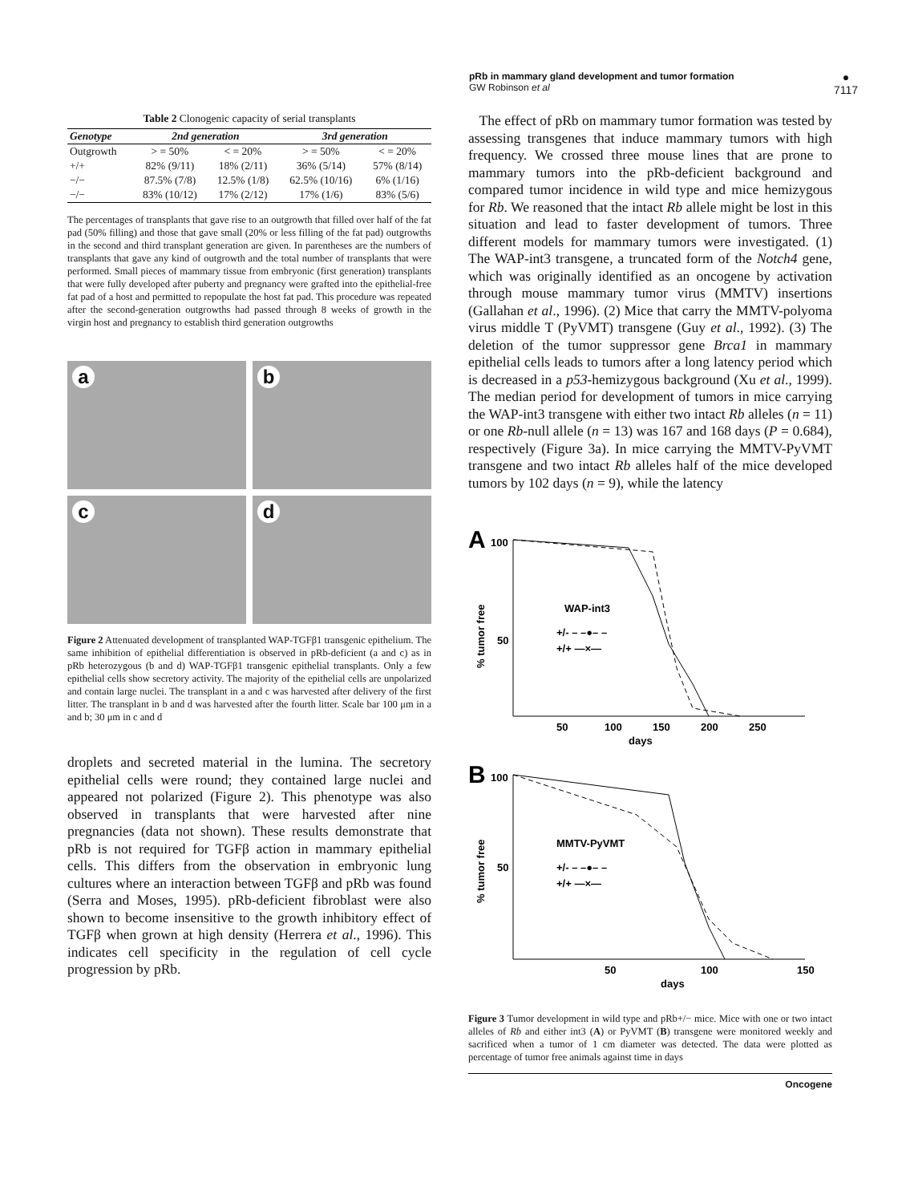pRb in mammary gland development and tumor formation
GW Robinson et al
●
7117
Table 2 Clonogenic capacity of serial transplants
| Genotype | 2nd generation | | 3rd generation | |
| --- | --- | --- | --- | --- |
| Outgrowth | > = 50% | < = 20% | > = 50% | < = 20% |
| +/+ | 82% (9/11) | 18% (2/11) | 36% (5/14) | 57% (8/14) |
| −/− | 87.5% (7/8) | 12.5% (1/8) | 62.5% (10/16) | 6% (1/16) |
| −/− | 83% (10/12) | 17% (2/12) | 17% (1/6) | 83% (5/6) |
The percentages of transplants that gave rise to an outgrowth that filled over half of the fat pad (50% filling) and those that gave small (20% or less filling of the fat pad) outgrowths in the second and third transplant generation are given. In parentheses are the numbers of transplants that gave any kind of outgrowth and the total number of transplants that were performed. Small pieces of mammary tissue from embryonic (first generation) transplants that were fully developed after puberty and pregnancy were grafted into the epithelial-free fat pad of a host and permitted to repopulate the host fat pad. This procedure was repeated after the second-generation outgrowths had passed through 8 weeks of growth in the virgin host and pregnancy to establish third generation outgrowths
a
b
c
d
Figure 2 Attenuated development of transplanted WAP-TGFβ1 transgenic epithelium. The same inhibition of epithelial differentiation is observed in pRb-deficient (a and c) as in pRb heterozygous (b and d) WAP-TGFβ1 transgenic epithelial transplants. Only a few epithelial cells show secretory activity. The majority of the epithelial cells are unpolarized and contain large nuclei. The transplant in a and c was harvested after delivery of the first litter. The transplant in b and d was harvested after the fourth litter. Scale bar 100 μm in a and b; 30 μm in c and d
droplets and secreted material in the lumina. The secretory epithelial cells were round; they contained large nuclei and appeared not polarized (Figure 2). This phenotype was also observed in transplants that were harvested after nine pregnancies (data not shown). These results demonstrate that pRb is not required for TGFβ action in mammary epithelial cells. This differs from the observation in embryonic lung cultures where an interaction between TGFβ and pRb was found (Serra and Moses, 1995). pRb-deficient fibroblast were also shown to become insensitive to the growth inhibitory effect of TGFβ when grown at high density (Herrera et al., 1996). This indicates cell specificity in the regulation of cell cycle progression by pRb.
The effect of pRb on mammary tumor formation was tested by assessing transgenes that induce mammary tumors with high frequency. We crossed three mouse lines that are prone to mammary tumors into the pRb-deficient background and compared tumor incidence in wild type and mice hemizygous for Rb. We reasoned that the intact Rb allele might be lost in this situation and lead to faster development of tumors. Three different models for mammary tumors were investigated. (1) The WAP-int3 transgene, a truncated form of the Notch4 gene, which was originally identified as an oncogene by activation through mouse mammary tumor virus (MMTV) insertions (Gallahan et al., 1996). (2) Mice that carry the MMTV-polyoma virus middle T (PyVMT) transgene (Guy et al., 1992). (3) The deletion of the tumor suppressor gene Brca1 in mammary epithelial cells leads to tumors after a long latency period which is decreased in a p53-hemizygous background (Xu et al., 1999). The median period for development of tumors in mice carrying the WAP-int3 transgene with either two intact Rb alleles (n = 11) or one Rb-null allele (n = 13) was 167 and 168 days (P = 0.684), respectively (Figure 3a). In mice carrying the MMTV-PyVMT transgene and two intact Rb alleles half of the mice developed tumors by 102 days (n = 9), while the latency
A
100
50
% tumor free
WAP-int3
+/- – –●– –
+/+ —×—
50
100
150
200
250
days
B
100
50
% tumor free
MMTV-PyVMT
+/- – –●– –
+/+ —×—
50
100
150
days
Figure 3 Tumor development in wild type and pRb+/− mice. Mice with one or two intact alleles of Rb and either int3 (A) or PyVMT (B) transgene were monitored weekly and sacrificed when a tumor of 1 cm diameter was detected. The data were plotted as percentage of tumor free animals against time in days
Oncogene